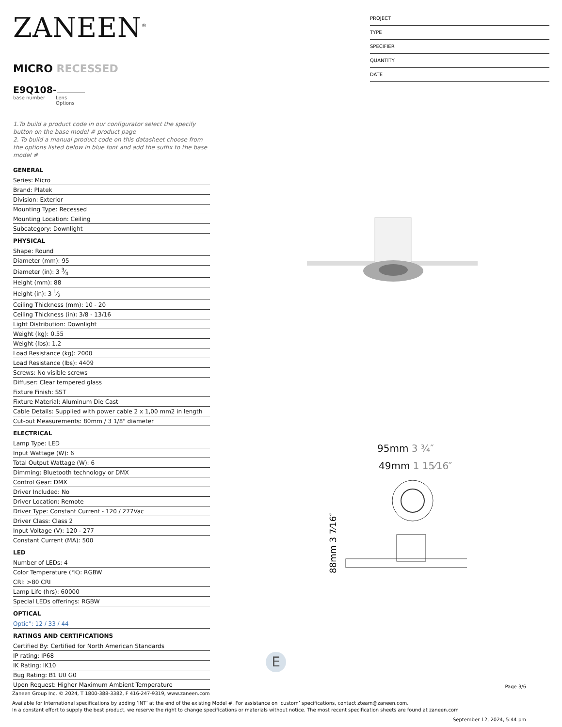ZANEEN<sup>®</sup>
MICRO RECESSED
E9Q108-
base number Lens
Options
1.To build a product code in our configurator select the specify button on the base model # product page
2. To build a manual product code on this datasheet choose from the options listed below in blue font and add the suffix to the base model #
GENERAL
Series: Micro
Brand: Platek
Division: Exterior
Mounting Type: Recessed
Mounting Location: Ceiling
Subcategory: Downlight
PHYSICAL
Shape: Round
Diameter (mm): 95
Diameter (in): 3 3⁄4
Height (mm): 88
Height (in): 3 1⁄2
Ceiling Thickness (mm): 10 - 20
Ceiling Thickness (in): 3/8 - 13/16
Light Distribution: Downlight
Weight (kg): 0.55
Weight (lbs): 1.2
Load Resistance (kg): 2000
Load Resistance (lbs): 4409
Screws: No visible screws
Diffuser: Clear tempered glass
Fixture Finish: SST
Fixture Material: Aluminum Die Cast
Cable Details: Supplied with power cable 2 x 1,00 mm2 in length
Cut-out Measurements: 80mm / 3 1/8" diameter
ELECTRICAL
Lamp Type: LED
Input Wattage (W): 6
Total Output Wattage (W): 6
Dimming: Bluetooth technology or DMX
Control Gear: DMX
Driver Included: No
Driver Location: Remote
Driver Type: Constant Current - 120 / 277Vac
Driver Class: Class 2
Input Voltage (V): 120 - 277
Constant Current (MA): 500
LED
Number of LEDs: 4
Color Temperature (°K): RGBW
CRI: >80 CRI
Lamp Life (hrs): 60000
Special LEDs offerings: RGBW
OPTICAL
Optic°: 12 / 33 / 44
RATINGS AND CERTIFICATIONS
Certified By: Certified for North American Standards
IP rating: IP68
IK Rating: IK10
Bug Rating: B1 U0 G0
Upon Request: Higher Maximum Ambient Temperature
PROJECT
TYPE
SPECIFIER
QUANTITY
DATE
95mm 3 ¾″
49mm 1 15⁄16″
88mm 3 7⁄16″
E
Page 3/6
Zaneen Group Inc. © 2024, T 1800-388-3382, F 416-247-9319, www.zaneen.com
Available for International specifications by adding ‘INT’ at the end of the existing Model #. For assistance on ‘custom’ specifications, contact zteam@zaneen.com.
In a constant effort to supply the best product, we reserve the right to change specifications or materials without notice. The most recent specification sheets are found at zaneen.com
September 12, 2024, 5:44 pm